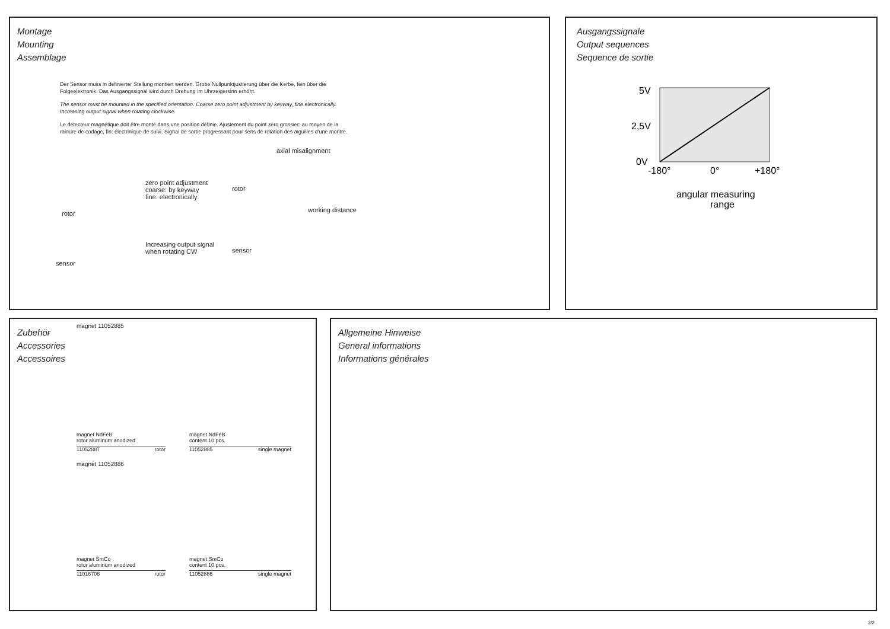Montage
Mounting
Assemblage
Der Sensor muss in definierter Stellung montiert werden. Grobe Nullpunktjustierung über die Kerbe, fein über die Folgeelektronik. Das Ausgangssignal wird durch Drehung im Uhrzeigersinn erhöht.
The sensor must be mounted in the specified orientation. Coarse zero point adjustment by keyway, fine electronically. Increasing output signal when rotating clockwise.
Le détecteur magnétique doit être monté dans une position définie. Ajustement du point zéro grossier: au moyen de la rainure de codage, fin: électrinique de suivi. Signal de sortie progressant pour sens de rotation des aiguilles d'une montre.
axial misalignment
zero point adjustment
coarse: by keyway
fine: electronically
rotor
rotor
Increasing output signal
when rotating CW sensor
sensor
working distance
Ausgangssignale
Output sequences
Sequence de sortie
5V
2,5V
0V
-180°
0°
+180°
angular measuring
range
Zubehör
Accessories
Accessoires
magnet 11052885
magnet NdFeB
rotor aluminum anodized
11052887 rotor
magnet NdFeB
content 10 pcs.
11052885 single magnet
magnet 11052886
magnet SmCo
rotor aluminum anodized
11016706 rotor
magnet SmCo
content 10 pcs.
11052886 single magnet
Allgemeine Hinweise
General informations
Informations générales
2/2